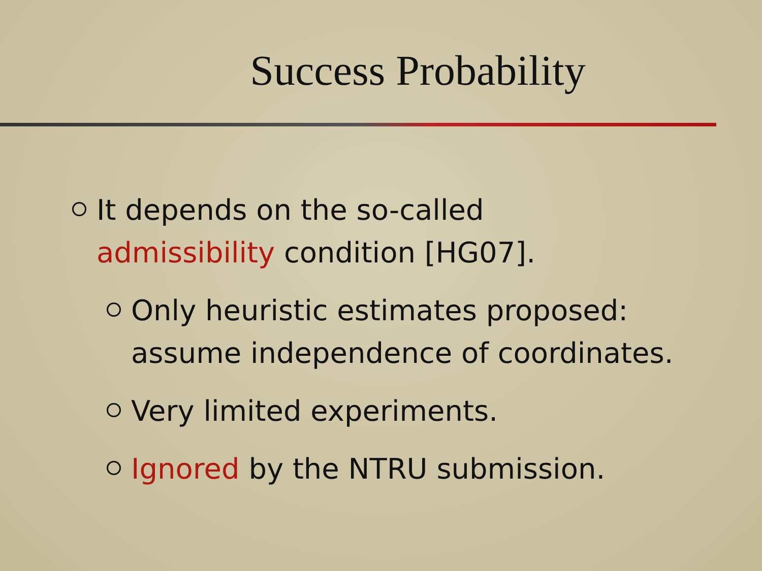Success Probability
It depends on the so-called admissibility condition [HG07].
Only heuristic estimates proposed: assume independence of coordinates.
Very limited experiments.
Ignored by the NTRU submission.